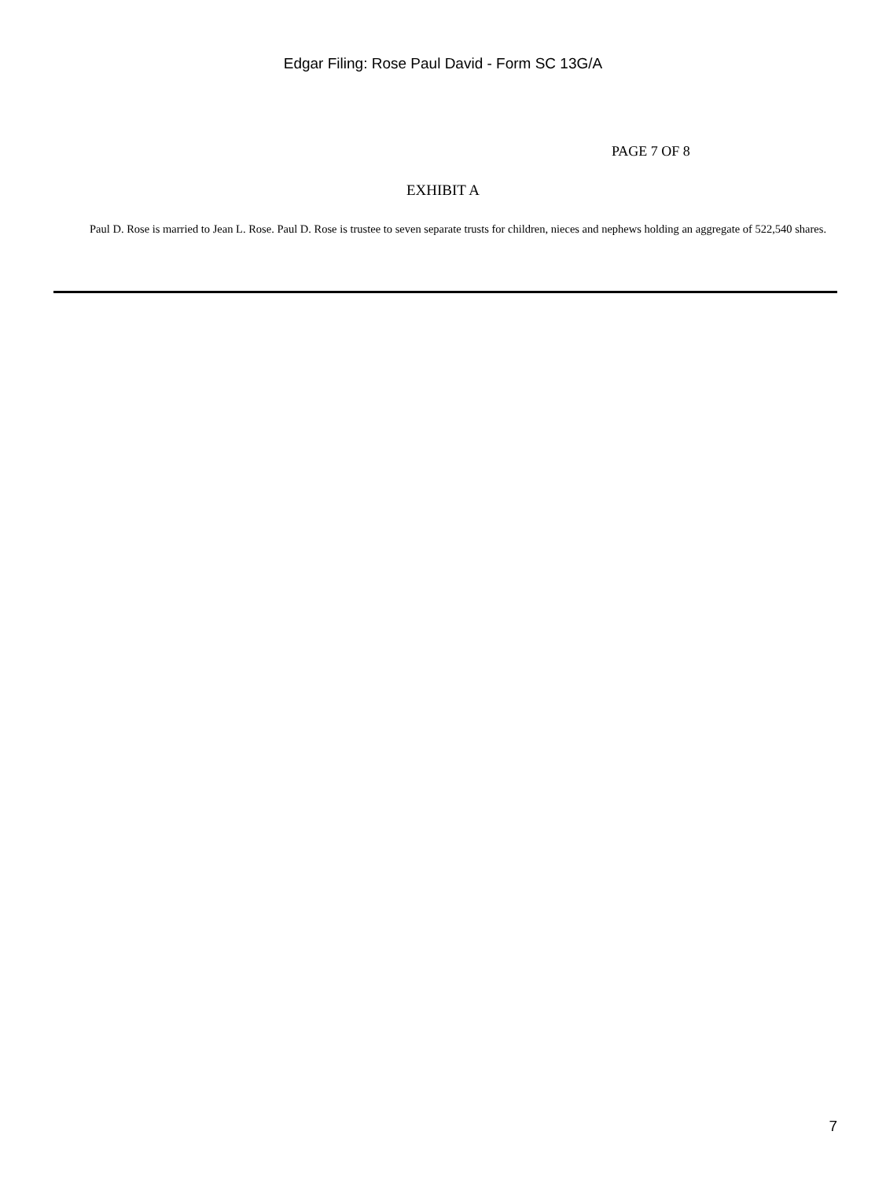Edgar Filing: Rose Paul David - Form SC 13G/A
PAGE 7 OF 8
EXHIBIT A
Paul D. Rose is married to Jean L. Rose. Paul D. Rose is trustee to seven separate trusts for children, nieces and nephews holding an aggregate of 522,540 shares.
7